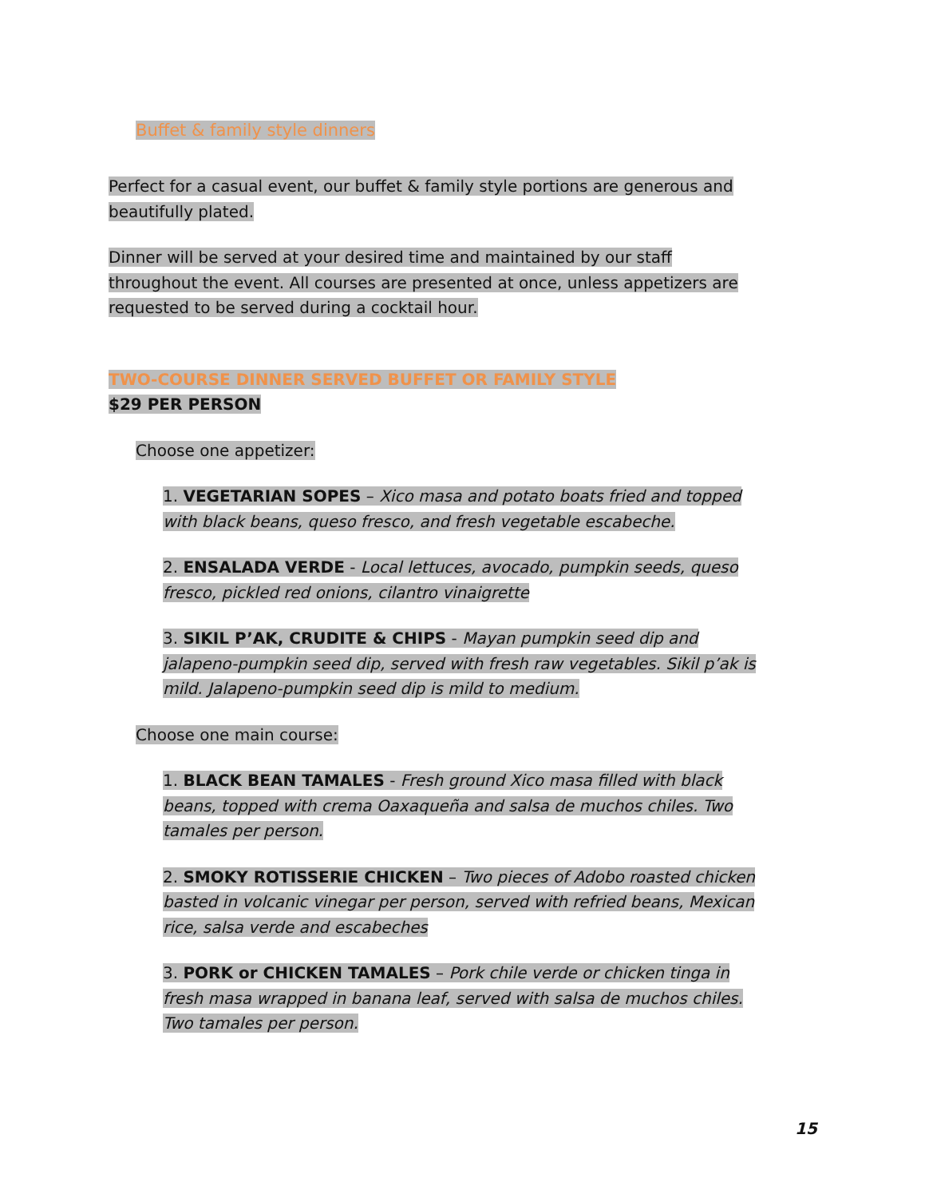Buffet & family style dinners
Perfect for a casual event, our buffet & family style portions are generous and beautifully plated.
Dinner will be served at your desired time and maintained by our staff throughout the event. All courses are presented at once, unless appetizers are requested to be served during a cocktail hour.
TWO-COURSE DINNER SERVED BUFFET OR FAMILY STYLE
$29 PER PERSON
Choose one appetizer:
1. VEGETARIAN SOPES – Xico masa and potato boats fried and topped with black beans, queso fresco, and fresh vegetable escabeche.
2. ENSALADA VERDE - Local lettuces, avocado, pumpkin seeds, queso fresco, pickled red onions, cilantro vinaigrette
3. SIKIL P’AK, CRUDITE & CHIPS - Mayan pumpkin seed dip and jalapeno-pumpkin seed dip, served with fresh raw vegetables. Sikil p’ak is mild. Jalapeno-pumpkin seed dip is mild to medium.
Choose one main course:
1. BLACK BEAN TAMALES - Fresh ground Xico masa filled with black beans, topped with crema Oaxaqueña and salsa de muchos chiles. Two tamales per person.
2. SMOKY ROTISSERIE CHICKEN – Two pieces of Adobo roasted chicken basted in volcanic vinegar per person, served with refried beans, Mexican rice, salsa verde and escabeches
3. PORK or CHICKEN TAMALES – Pork chile verde or chicken tinga in fresh masa wrapped in banana leaf, served with salsa de muchos chiles. Two tamales per person.
15